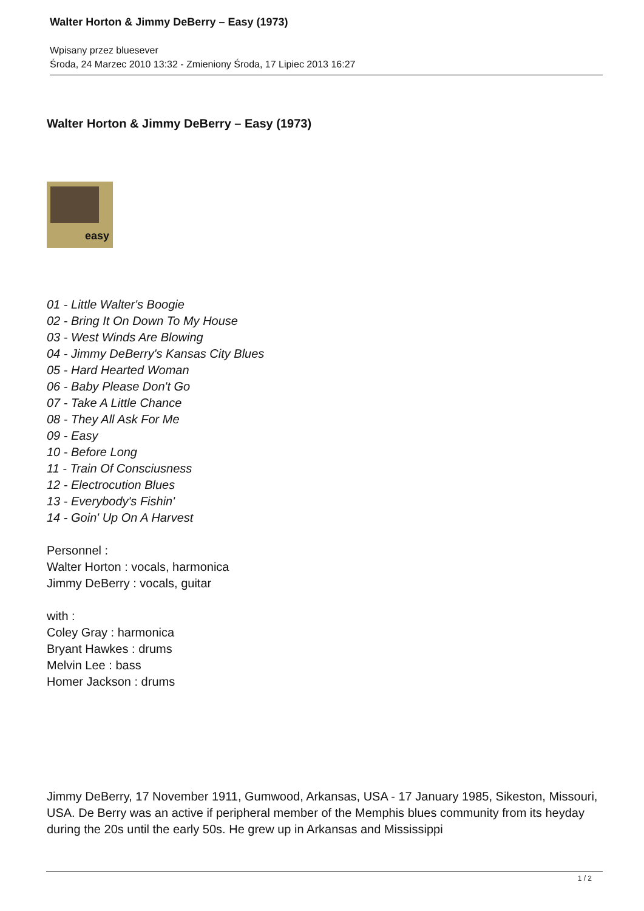Walter Horton & Jimmy DeBerry – Easy (1973)
Wpisany przez bluesever
Środa, 24 Marzec 2010 13:32 - Zmieniony Środa, 17 Lipiec 2013 16:27
Walter Horton & Jimmy DeBerry – Easy (1973)
easy
01 - Little Walter's Boogie
02 - Bring It On Down To My House
03 - West Winds Are Blowing
04 - Jimmy DeBerry's Kansas City Blues
05 - Hard Hearted Woman
06 - Baby Please Don't Go
07 - Take A Little Chance
08 - They All Ask For Me
09 - Easy
10 - Before Long
11 - Train Of Consciusness
12 - Electrocution Blues
13 - Everybody's Fishin'
14 - Goin' Up On A Harvest
Personnel :
Walter Horton : vocals, harmonica
Jimmy DeBerry : vocals, guitar
with :
Coley Gray : harmonica
Bryant Hawkes : drums
Melvin Lee : bass
Homer Jackson : drums
Jimmy DeBerry, 17 November 1911, Gumwood, Arkansas, USA - 17 January 1985, Sikeston, Missouri, USA. De Berry was an active if peripheral member of the Memphis blues community from its heyday during the 20s until the early 50s. He grew up in Arkansas and Mississippi
1 / 2